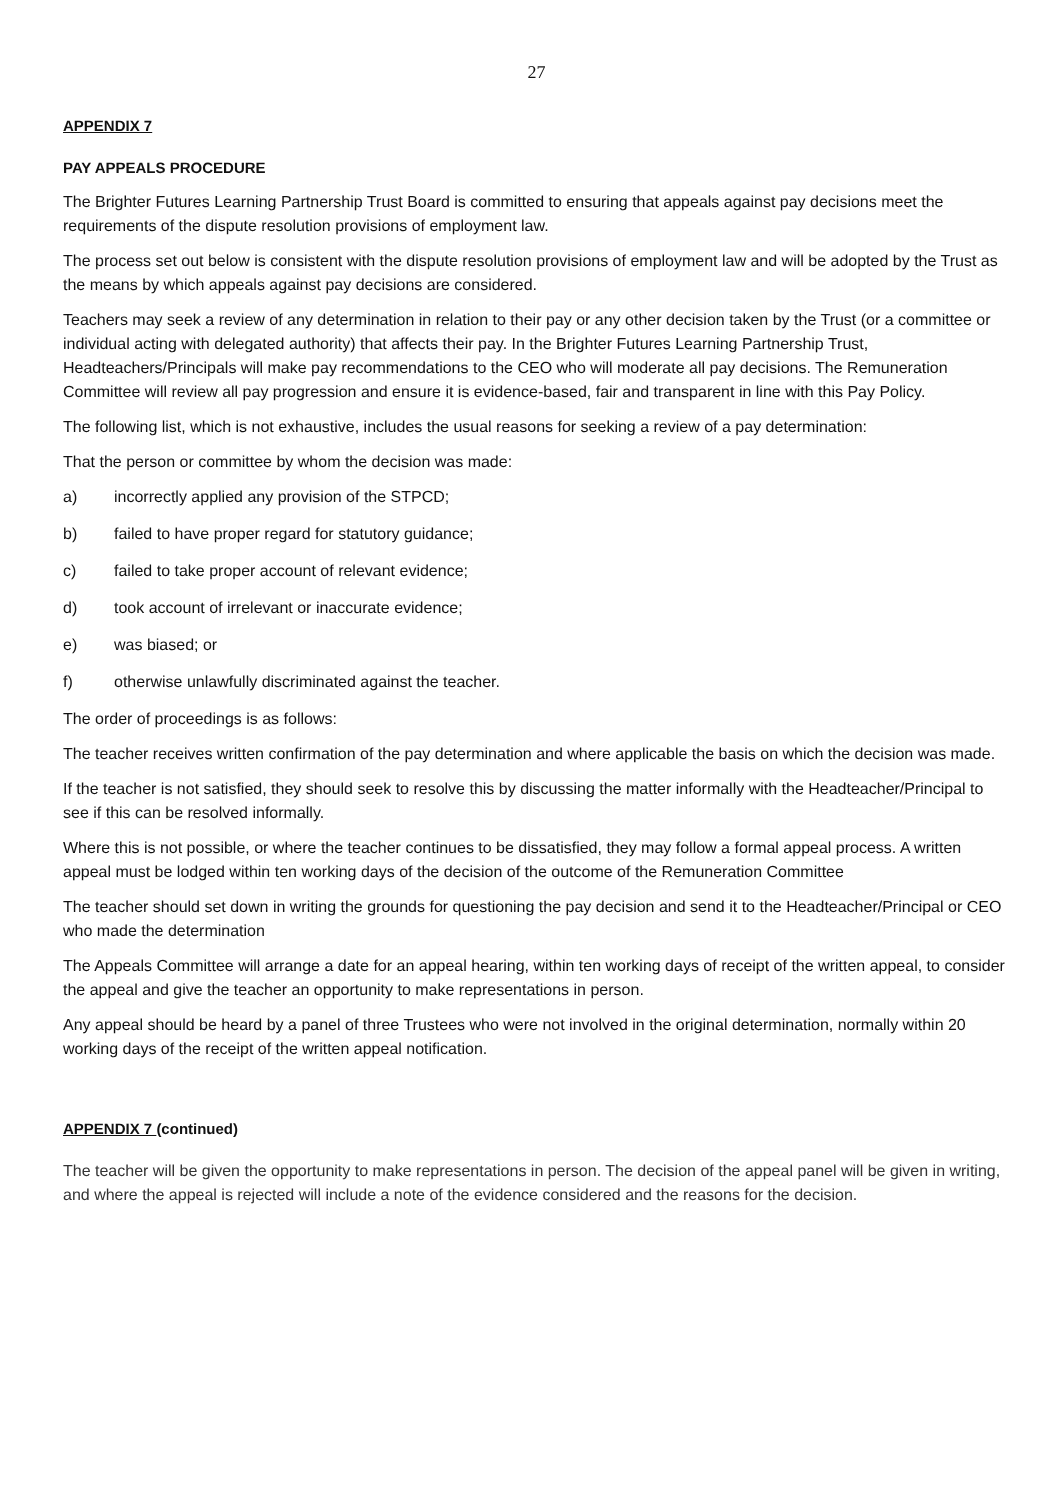27
APPENDIX 7
PAY APPEALS PROCEDURE
The Brighter Futures Learning Partnership Trust Board is committed to ensuring that appeals against pay decisions meet the requirements of the dispute resolution provisions of employment law.
The process set out below is consistent with the dispute resolution provisions of employment law and will be adopted by the Trust as the means by which appeals against pay decisions are considered.
Teachers may seek a review of any determination in relation to their pay or any other decision taken by the Trust (or a committee or individual acting with delegated authority) that affects their pay. In the Brighter Futures Learning Partnership Trust, Headteachers/Principals will make pay recommendations to the CEO who will moderate all pay decisions. The Remuneration Committee will review all pay progression and ensure it is evidence-based, fair and transparent in line with this Pay Policy.
The following list, which is not exhaustive, includes the usual reasons for seeking a review of a pay determination:
That the person or committee by whom the decision was made:
a) incorrectly applied any provision of the STPCD;
b) failed to have proper regard for statutory guidance;
c) failed to take proper account of relevant evidence;
d) took account of irrelevant or inaccurate evidence;
e) was biased; or
f) otherwise unlawfully discriminated against the teacher.
The order of proceedings is as follows:
The teacher receives written confirmation of the pay determination and where applicable the basis on which the decision was made.
If the teacher is not satisfied, they should seek to resolve this by discussing the matter informally with the Headteacher/Principal to see if this can be resolved informally.
Where this is not possible, or where the teacher continues to be dissatisfied, they may follow a formal appeal process. A written appeal must be lodged within ten working days of the decision of the outcome of the Remuneration Committee
The teacher should set down in writing the grounds for questioning the pay decision and send it to the Headteacher/Principal or CEO who made the determination
The Appeals Committee will arrange a date for an appeal hearing, within ten working days of receipt of the written appeal, to consider the appeal and give the teacher an opportunity to make representations in person.
Any appeal should be heard by a panel of three Trustees who were not involved in the original determination, normally within 20 working days of the receipt of the written appeal notification.
APPENDIX 7 (continued)
The teacher will be given the opportunity to make representations in person. The decision of the appeal panel will be given in writing, and where the appeal is rejected will include a note of the evidence considered and the reasons for the decision.